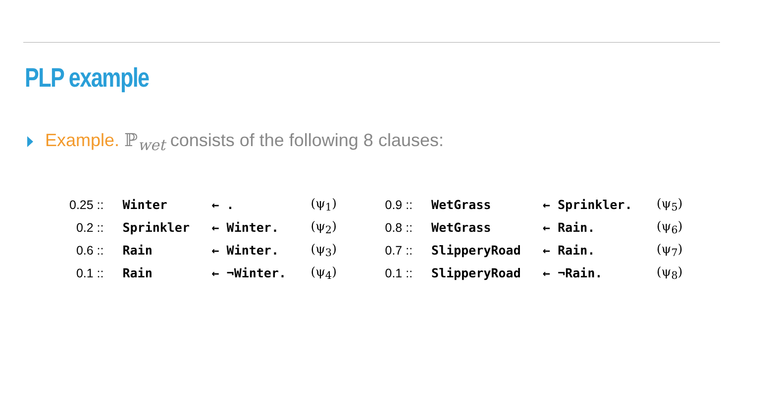PLP example
Example. ℙ<sub>wet</sub> consists of the following 8 clauses:
| 0.25 :: | Winter | ← . | (ψ<sub>1</sub>) | 0.9 :: | WetGrass | ← Sprinkler. | (ψ<sub>5</sub>) |
| 0.2 :: | Sprinkler | ← Winter. | (ψ<sub>2</sub>) | 0.8 :: | WetGrass | ← Rain. | (ψ<sub>6</sub>) |
| 0.6 :: | Rain | ← Winter. | (ψ<sub>3</sub>) | 0.7 :: | SlipperyRoad | ← Rain. | (ψ<sub>7</sub>) |
| 0.1 :: | Rain | ← ¬Winter. | (ψ<sub>4</sub>) | 0.1 :: | SlipperyRoad | ← ¬Rain. | (ψ<sub>8</sub>) |